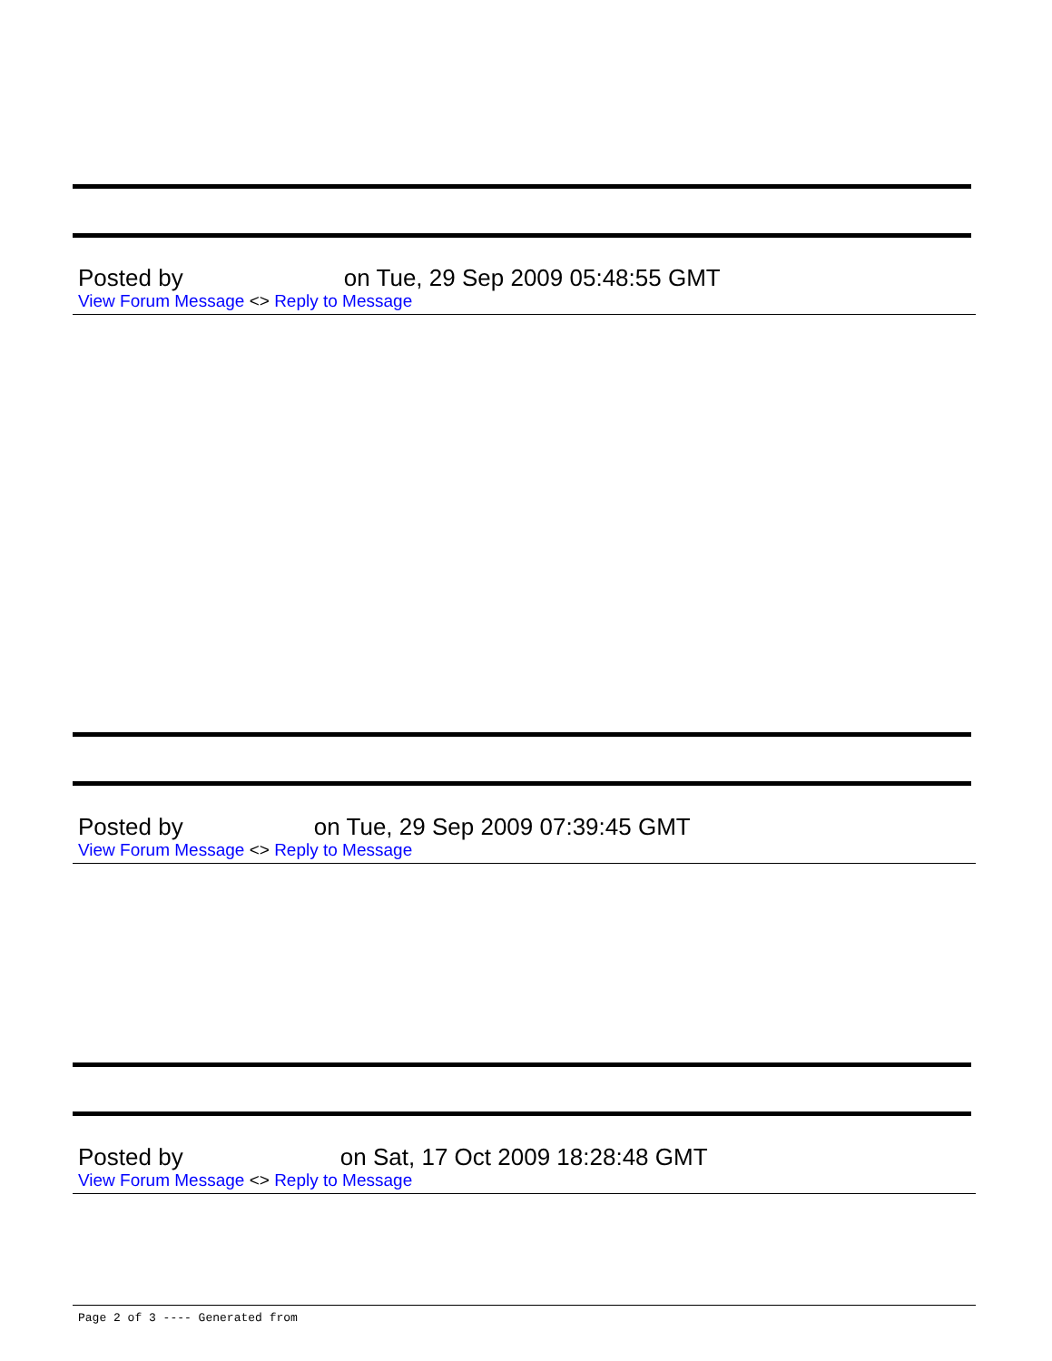Posted by on Tue, 29 Sep 2009 05:48:55 GMT
View Forum Message <> Reply to Message
Posted by on Tue, 29 Sep 2009 07:39:45 GMT
View Forum Message <> Reply to Message
Posted by on Sat, 17 Oct 2009 18:28:48 GMT
View Forum Message <> Reply to Message
Page 2 of 3 ---- Generated from